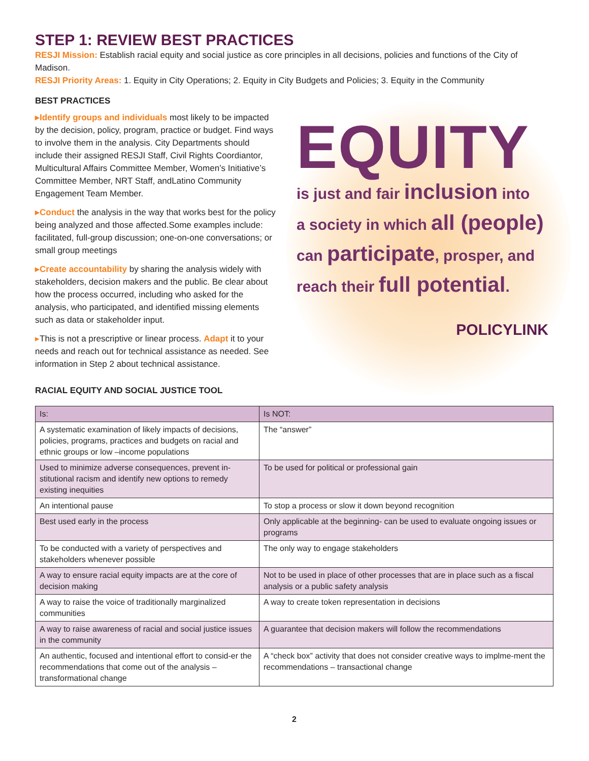STEP 1: REVIEW BEST PRACTICES
RESJI Mission: Establish racial equity and social justice as core principles in all decisions, policies and functions of the City of Madison.
RESJI Priority Areas: 1. Equity in City Operations; 2. Equity in City Budgets and Policies; 3. Equity in the Community
BEST PRACTICES
▸Identify groups and individuals most likely to be impacted by the decision, policy, program, practice or budget. Find ways to involve them in the analysis. City Departments should include their assigned RESJI Staff, Civil Rights Coordiantor, Multicultural Affairs Committee Member, Women’s Initiative’s Committee Member, NRT Staff, andLatino Community Engagement Team Member.
▸Conduct the analysis in the way that works best for the policy being analyzed and those affected.Some examples include: facilitated, full-group discussion; one-on-one conversations; or small group meetings
▸Create accountability by sharing the analysis widely with stakeholders, decision makers and the public. Be clear about how the process occurred, including who asked for the analysis, who participated, and identified missing elements such as data or stakeholder input.
▸This is not a prescriptive or linear process. Adapt it to your needs and reach out for technical assistance as needed. See information in Step 2 about technical assistance.
EQUITY
is just and fair inclusion into
a society in which all (people)
can participate, prosper, and
reach their full potential.
POLICYLINK
RACIAL EQUITY AND SOCIAL JUSTICE TOOL
| Is: | Is NOT: |
| --- | --- |
| A systematic examination of likely impacts of decisions, policies, programs, practices and budgets on racial and ethnic groups or low –income populations | The “answer” |
| Used to minimize adverse consequences, prevent in-stitutional racism and identify new options to remedy existing inequities | To be used for political or professional gain |
| An intentional pause | To stop a process or slow it down beyond recognition |
| Best used early in the process | Only applicable at the beginning- can be used to evaluate ongoing issues or programs |
| To be conducted with a variety of perspectives and stakeholders whenever possible | The only way to engage stakeholders |
| A way to ensure racial equity impacts are at the core of decision making | Not to be used in place of other processes that are in place such as a fiscal analysis or a public safety analysis |
| A way to raise the voice of traditionally marginalized communities | A way to create token representation in decisions |
| A way to raise awareness of racial and social justice issues in the community | A guarantee that decision makers will follow the recommendations |
| An authentic, focused and intentional effort to consid-er the recommendations that come out of the analysis – transformational change | A “check box” activity that does not consider creative ways to implme-ment the recommendations – transactional change |
2